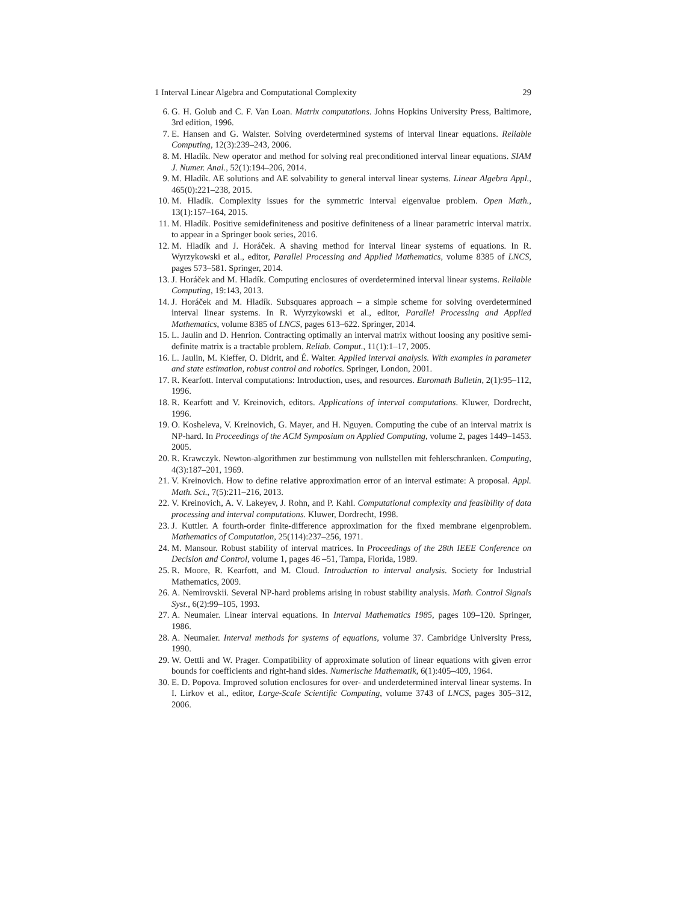1 Interval Linear Algebra and Computational Complexity 29
6. G. H. Golub and C. F. Van Loan. Matrix computations. Johns Hopkins University Press, Baltimore, 3rd edition, 1996.
7. E. Hansen and G. Walster. Solving overdetermined systems of interval linear equations. Reliable Computing, 12(3):239–243, 2006.
8. M. Hladík. New operator and method for solving real preconditioned interval linear equations. SIAM J. Numer. Anal., 52(1):194–206, 2014.
9. M. Hladík. AE solutions and AE solvability to general interval linear systems. Linear Algebra Appl., 465(0):221–238, 2015.
10. M. Hladík. Complexity issues for the symmetric interval eigenvalue problem. Open Math., 13(1):157–164, 2015.
11. M. Hladík. Positive semidefiniteness and positive definiteness of a linear parametric interval matrix. to appear in a Springer book series, 2016.
12. M. Hladík and J. Horáček. A shaving method for interval linear systems of equations. In R. Wyrzykowski et al., editor, Parallel Processing and Applied Mathematics, volume 8385 of LNCS, pages 573–581. Springer, 2014.
13. J. Horáček and M. Hladík. Computing enclosures of overdetermined interval linear systems. Reliable Computing, 19:143, 2013.
14. J. Horáček and M. Hladík. Subsquares approach – a simple scheme for solving overdetermined interval linear systems. In R. Wyrzykowski et al., editor, Parallel Processing and Applied Mathematics, volume 8385 of LNCS, pages 613–622. Springer, 2014.
15. L. Jaulin and D. Henrion. Contracting optimally an interval matrix without loosing any positive semi-definite matrix is a tractable problem. Reliab. Comput., 11(1):1–17, 2005.
16. L. Jaulin, M. Kieffer, O. Didrit, and É. Walter. Applied interval analysis. With examples in parameter and state estimation, robust control and robotics. Springer, London, 2001.
17. R. Kearfott. Interval computations: Introduction, uses, and resources. Euromath Bulletin, 2(1):95–112, 1996.
18. R. Kearfott and V. Kreinovich, editors. Applications of interval computations. Kluwer, Dordrecht, 1996.
19. O. Kosheleva, V. Kreinovich, G. Mayer, and H. Nguyen. Computing the cube of an interval matrix is NP-hard. In Proceedings of the ACM Symposium on Applied Computing, volume 2, pages 1449–1453. 2005.
20. R. Krawczyk. Newton-algorithmen zur bestimmung von nullstellen mit fehlerschranken. Computing, 4(3):187–201, 1969.
21. V. Kreinovich. How to define relative approximation error of an interval estimate: A proposal. Appl. Math. Sci., 7(5):211–216, 2013.
22. V. Kreinovich, A. V. Lakeyev, J. Rohn, and P. Kahl. Computational complexity and feasibility of data processing and interval computations. Kluwer, Dordrecht, 1998.
23. J. Kuttler. A fourth-order finite-difference approximation for the fixed membrane eigenproblem. Mathematics of Computation, 25(114):237–256, 1971.
24. M. Mansour. Robust stability of interval matrices. In Proceedings of the 28th IEEE Conference on Decision and Control, volume 1, pages 46 –51, Tampa, Florida, 1989.
25. R. Moore, R. Kearfott, and M. Cloud. Introduction to interval analysis. Society for Industrial Mathematics, 2009.
26. A. Nemirovskii. Several NP-hard problems arising in robust stability analysis. Math. Control Signals Syst., 6(2):99–105, 1993.
27. A. Neumaier. Linear interval equations. In Interval Mathematics 1985, pages 109–120. Springer, 1986.
28. A. Neumaier. Interval methods for systems of equations, volume 37. Cambridge University Press, 1990.
29. W. Oettli and W. Prager. Compatibility of approximate solution of linear equations with given error bounds for coefficients and right-hand sides. Numerische Mathematik, 6(1):405–409, 1964.
30. E. D. Popova. Improved solution enclosures for over- and underdetermined interval linear systems. In I. Lirkov et al., editor, Large-Scale Scientific Computing, volume 3743 of LNCS, pages 305–312, 2006.